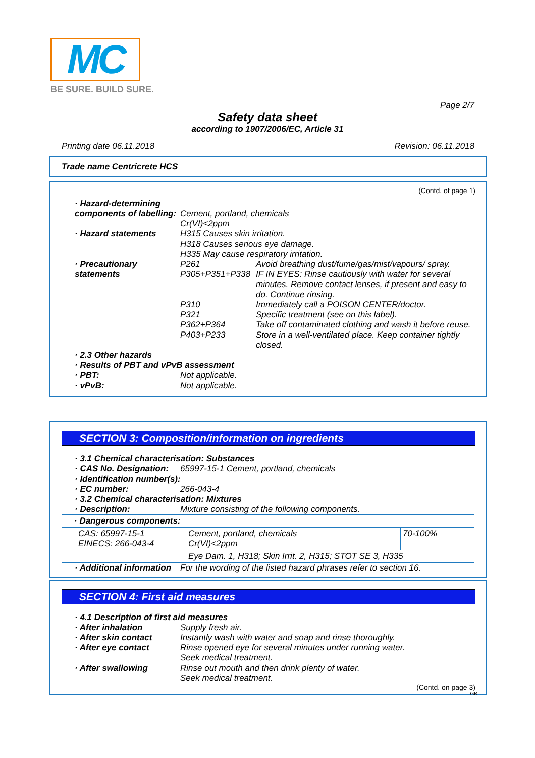MC
BE SURE. BUILD SURE.
Page 2/7
Safety data sheet
according to 1907/2006/EC, Article 31
Printing date 06.11.2018 Revision: 06.11.2018
Trade name Centricrete HCS
(Contd. of page 1)
· Hazard-determining components of labelling:
Cement, portland, chemicals
Cr(VI)<2ppm
· Hazard statements H315 Causes skin irritation.
H318 Causes serious eye damage.
H335 May cause respiratory irritation.
· Precautionary statements
P261 Avoid breathing dust/fume/gas/mist/vapours/ spray.
P305+P351+P338 IF IN EYES: Rinse cautiously with water for several minutes. Remove contact lenses, if present and easy to do. Continue rinsing.
P310 Immediately call a POISON CENTER/doctor.
P321 Specific treatment (see on this label).
P362+P364 Take off contaminated clothing and wash it before reuse.
P403+P233 Store in a well-ventilated place. Keep container tightly closed.
· 2.3 Other hazards
· Results of PBT and vPvB assessment
· PBT: Not applicable.
· vPvB: Not applicable.
SECTION 3: Composition/information on ingredients
· 3.1 Chemical characterisation: Substances
· CAS No. Designation: 65997-15-1 Cement, portland, chemicals
· Identification number(s):
· EC number: 266-043-4
· 3.2 Chemical characterisation: Mixtures
· Description: Mixture consisting of the following components.
| · Dangerous components: | | |
| CAS: 65997-15-1 EINECS: 266-043-4 | Cement, portland, chemicals Cr(VI)<2ppm | 70-100% |
| | Eye Dam. 1, H318; Skin Irrit. 2, H315; STOT SE 3, H335 | |
· Additional information For the wording of the listed hazard phrases refer to section 16.
SECTION 4: First aid measures
· 4.1 Description of first aid measures
· After inhalation Supply fresh air.
· After skin contact Instantly wash with water and soap and rinse thoroughly.
· After eye contact Rinse opened eye for several minutes under running water.
Seek medical treatment.
· After swallowing Rinse out mouth and then drink plenty of water.
Seek medical treatment.
(Contd. on page 3)
GB